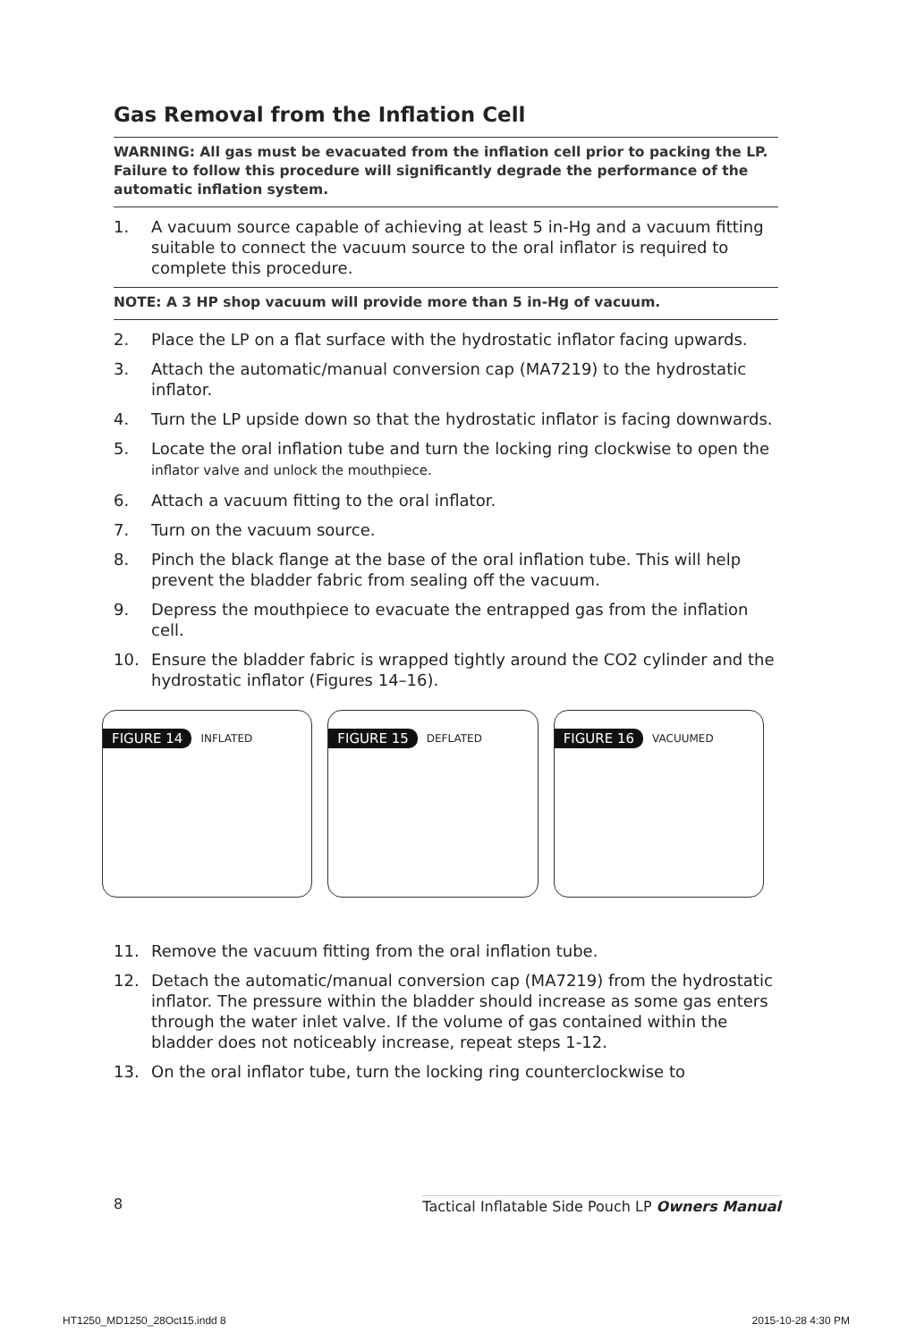Gas Removal from the Inflation Cell
WARNING: All gas must be evacuated from the inflation cell prior to packing the LP. Failure to follow this procedure will significantly degrade the performance of the automatic inflation system.
1. A vacuum source capable of achieving at least 5 in-Hg and a vacuum fitting suitable to connect the vacuum source to the oral inflator is required to complete this procedure.
NOTE: A 3 HP shop vacuum will provide more than 5 in-Hg of vacuum.
2. Place the LP on a flat surface with the hydrostatic inflator facing upwards.
3. Attach the automatic/manual conversion cap (MA7219) to the hydrostatic inflator.
4. Turn the LP upside down so that the hydrostatic inflator is facing downwards.
5. Locate the oral inflation tube and turn the locking ring clockwise to open the inflator valve and unlock the mouthpiece.
6. Attach a vacuum fitting to the oral inflator.
7. Turn on the vacuum source.
8. Pinch the black flange at the base of the oral inflation tube. This will help prevent the bladder fabric from sealing off the vacuum.
9. Depress the mouthpiece to evacuate the entrapped gas from the inflation cell.
10. Ensure the bladder fabric is wrapped tightly around the CO2 cylinder and the hydrostatic inflator (Figures 14–16).
FIGURE 14 INFLATED
FIGURE 15 DEFLATED
FIGURE 16 VACUUMED
11. Remove the vacuum fitting from the oral inflation tube.
12. Detach the automatic/manual conversion cap (MA7219) from the hydrostatic inflator. The pressure within the bladder should increase as some gas enters through the water inlet valve. If the volume of gas contained within the bladder does not noticeably increase, repeat steps 1-12.
13. On the oral inflator tube, turn the locking ring counterclockwise to
8 Tactical Inflatable Side Pouch LP Owners Manual
HT1250_MD1250_28Oct15.indd 8 2015-10-28 4:30 PM